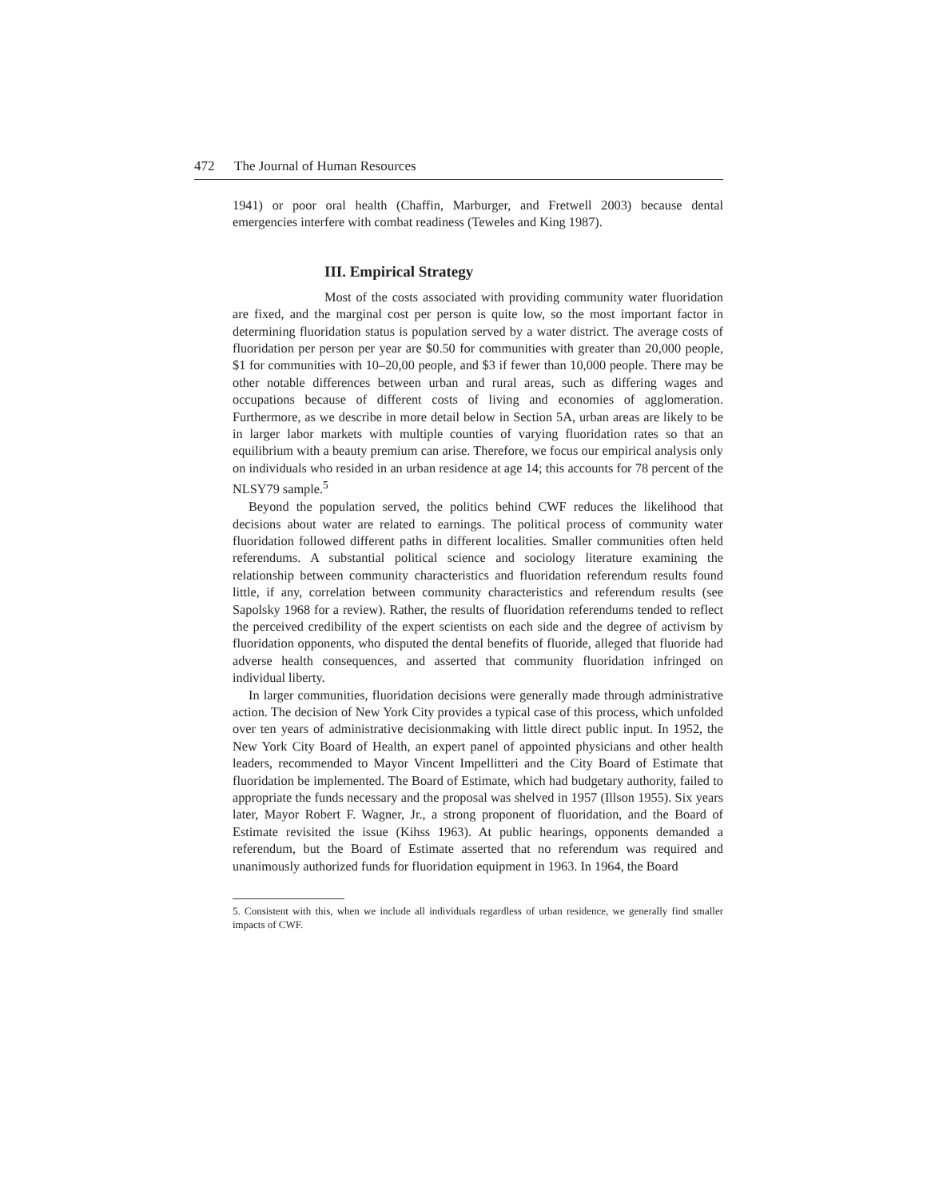472 The Journal of Human Resources
1941) or poor oral health (Chaffin, Marburger, and Fretwell 2003) because dental emergencies interfere with combat readiness (Teweles and King 1987).
III. Empirical Strategy
Most of the costs associated with providing community water fluoridation are fixed, and the marginal cost per person is quite low, so the most important factor in determining fluoridation status is population served by a water district. The average costs of fluoridation per person per year are $0.50 for communities with greater than 20,000 people, $1 for communities with 10–20,00 people, and $3 if fewer than 10,000 people. There may be other notable differences between urban and rural areas, such as differing wages and occupations because of different costs of living and economies of agglomeration. Furthermore, as we describe in more detail below in Section 5A, urban areas are likely to be in larger labor markets with multiple counties of varying fluoridation rates so that an equilibrium with a beauty premium can arise. Therefore, we focus our empirical analysis only on individuals who resided in an urban residence at age 14; this accounts for 78 percent of the NLSY79 sample.<sup>5</sup>
Beyond the population served, the politics behind CWF reduces the likelihood that decisions about water are related to earnings. The political process of community water fluoridation followed different paths in different localities. Smaller communities often held referendums. A substantial political science and sociology literature examining the relationship between community characteristics and fluoridation referendum results found little, if any, correlation between community characteristics and referendum results (see Sapolsky 1968 for a review). Rather, the results of fluoridation referendums tended to reflect the perceived credibility of the expert scientists on each side and the degree of activism by fluoridation opponents, who disputed the dental benefits of fluoride, alleged that fluoride had adverse health consequences, and asserted that community fluoridation infringed on individual liberty.
In larger communities, fluoridation decisions were generally made through administrative action. The decision of New York City provides a typical case of this process, which unfolded over ten years of administrative decisionmaking with little direct public input. In 1952, the New York City Board of Health, an expert panel of appointed physicians and other health leaders, recommended to Mayor Vincent Impellitteri and the City Board of Estimate that fluoridation be implemented. The Board of Estimate, which had budgetary authority, failed to appropriate the funds necessary and the proposal was shelved in 1957 (Illson 1955). Six years later, Mayor Robert F. Wagner, Jr., a strong proponent of fluoridation, and the Board of Estimate revisited the issue (Kihss 1963). At public hearings, opponents demanded a referendum, but the Board of Estimate asserted that no referendum was required and unanimously authorized funds for fluoridation equipment in 1963. In 1964, the Board
5. Consistent with this, when we include all individuals regardless of urban residence, we generally find smaller impacts of CWF.